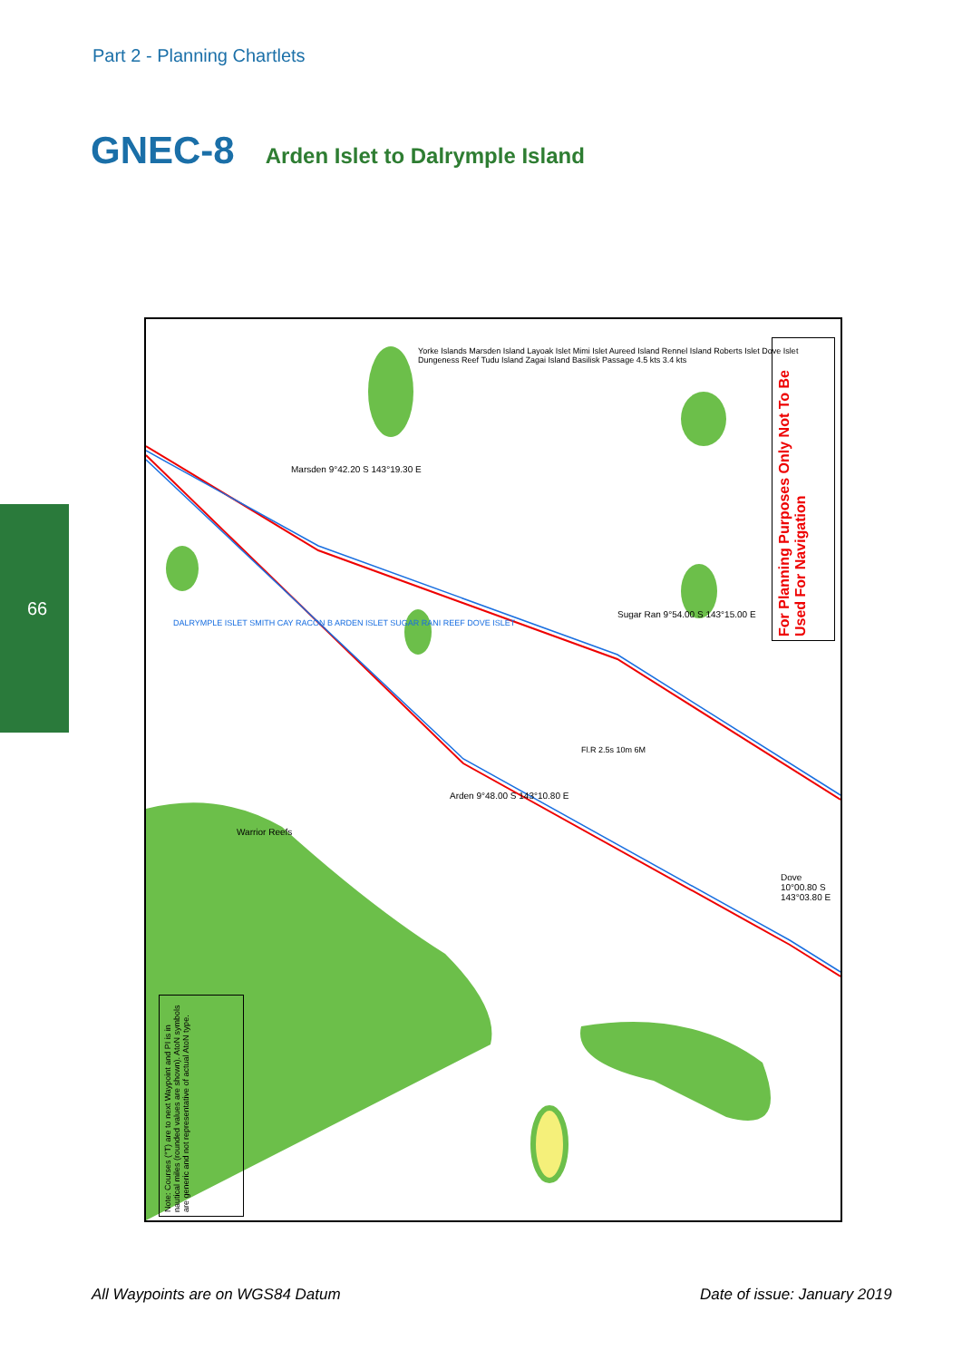Part 2 - Planning Chartlets
GNEC-8 Arden Islet to Dalrymple Island
66
For Planning Purposes Only Not To Be Used For Navigation
Note: Courses (°T) are to next Waypoint and PI is in nautical miles (rounded values are shown). AtoN symbols are generic and not representative of actual AtoN type.
Marsden 9°42.20 S 143°19.30 E
Sugar Ran 9°54.00 S 143°15.00 E
Arden 9°48.00 S 143°10.80 E
Dove 10°00.80 S 143°03.80 E
Warrior Reefs
Yorke Islands Marsden Island Layoak Islet Mimi Islet Aureed Island Rennel Island Roberts Islet Dove Islet Dungeness Reef Tudu Island Zagai Island Basilisk Passage 4.5 kts 3.4 kts
DALRYMPLE ISLET SMITH CAY RACON B ARDEN ISLET SUGAR RANI REEF DOVE ISLET
Fl.R 2.5s 10m 6M
All Waypoints are on WGS84 Datum
Date of issue: January 2019